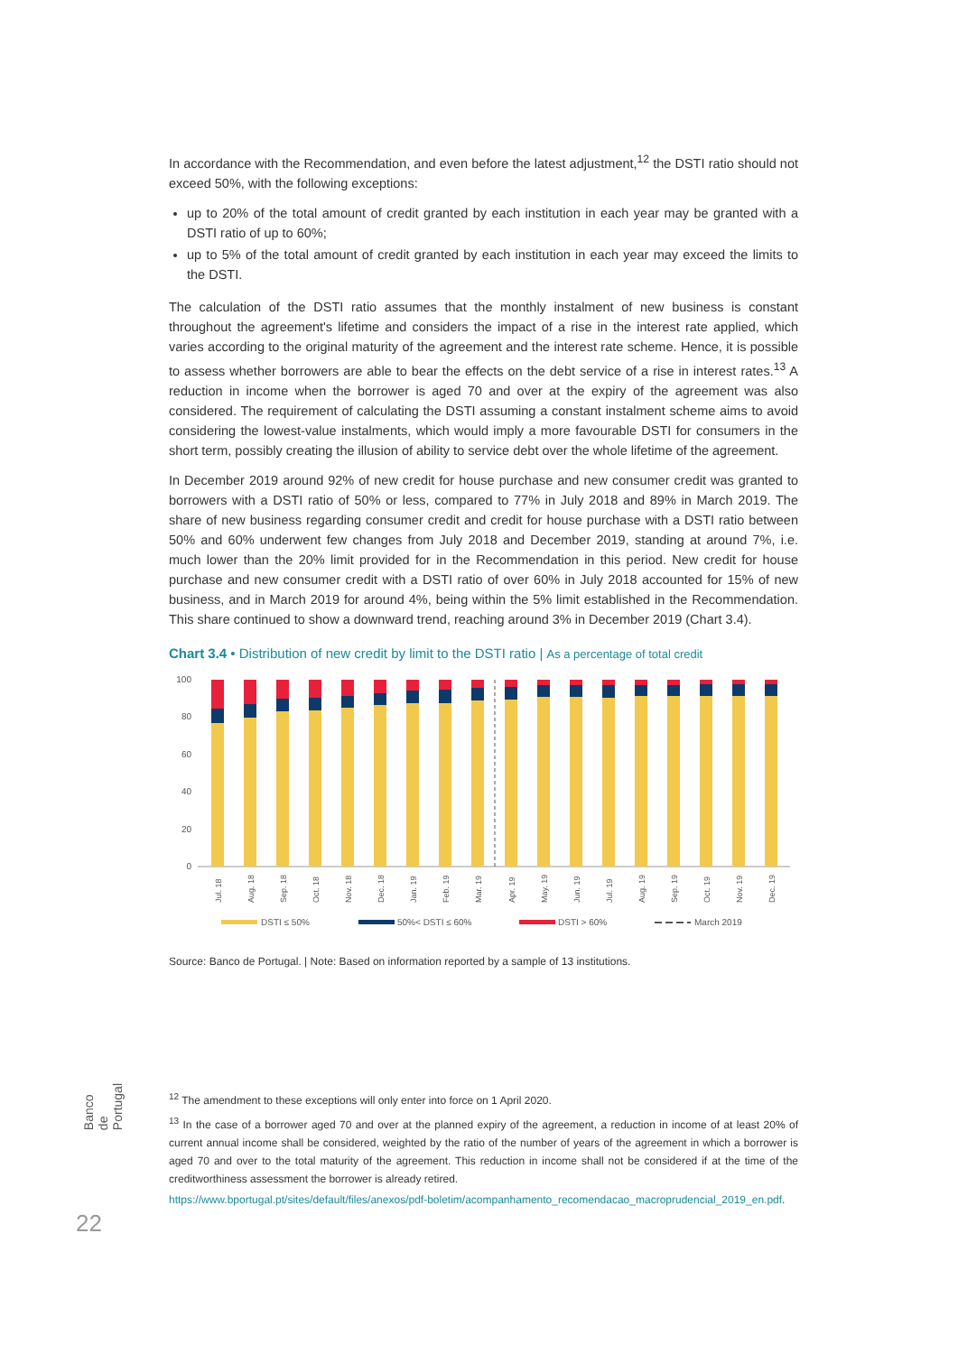In accordance with the Recommendation, and even before the latest adjustment,<sup>12</sup> the DSTI ratio should not exceed 50%, with the following exceptions:
up to 20% of the total amount of credit granted by each institution in each year may be granted with a DSTI ratio of up to 60%;
up to 5% of the total amount of credit granted by each institution in each year may exceed the limits to the DSTI.
The calculation of the DSTI ratio assumes that the monthly instalment of new business is constant throughout the agreement's lifetime and considers the impact of a rise in the interest rate applied, which varies according to the original maturity of the agreement and the interest rate scheme. Hence, it is possible to assess whether borrowers are able to bear the effects on the debt service of a rise in interest rates.<sup>13</sup> A reduction in income when the borrower is aged 70 and over at the expiry of the agreement was also considered. The requirement of calculating the DSTI assuming a constant instalment scheme aims to avoid considering the lowest-value instalments, which would imply a more favourable DSTI for consumers in the short term, possibly creating the illusion of ability to service debt over the whole lifetime of the agreement.
In December 2019 around 92% of new credit for house purchase and new consumer credit was granted to borrowers with a DSTI ratio of 50% or less, compared to 77% in July 2018 and 89% in March 2019. The share of new business regarding consumer credit and credit for house purchase with a DSTI ratio between 50% and 60% underwent few changes from July 2018 and December 2019, standing at around 7%, i.e. much lower than the 20% limit provided for in the Recommendation in this period. New credit for house purchase and new consumer credit with a DSTI ratio of over 60% in July 2018 accounted for 15% of new business, and in March 2019 for around 4%, being within the 5% limit established in the Recommendation. This share continued to show a downward trend, reaching around 3% in December 2019 (Chart 3.4).
Chart 3.4 • Distribution of new credit by limit to the DSTI ratio | As a percentage of total credit
100
80
60
40
20
0
Jul. 18
Aug. 18
Sep. 18
Oct. 18
Nov. 18
Dec. 18
Jan. 19
Feb. 19
Mar. 19
Apr. 19
May. 19
Jun. 19
Jul. 19
Aug. 19
Sep. 19
Oct. 19
Nov. 19
Dec. 19
DSTI ≤ 50%
50%< DSTI ≤ 60%
DSTI > 60%
March 2019
Source: Banco de Portugal. | Note: Based on information reported by a sample of 13 institutions.
<sup>12</sup> The amendment to these exceptions will only enter into force on 1 April 2020.
<sup>13</sup> In the case of a borrower aged 70 and over at the planned expiry of the agreement, a reduction in income of at least 20% of current annual income shall be considered, weighted by the ratio of the number of years of the agreement in which a borrower is aged 70 and over to the total maturity of the agreement. This reduction in income shall not be considered if at the time of the creditworthiness assessment the borrower is already retired.
https://www.bportugal.pt/sites/default/files/anexos/pdf-boletim/acompanhamento_recomendacao_macroprudencial_2019_en.pdf.
Banco de Portugal
22